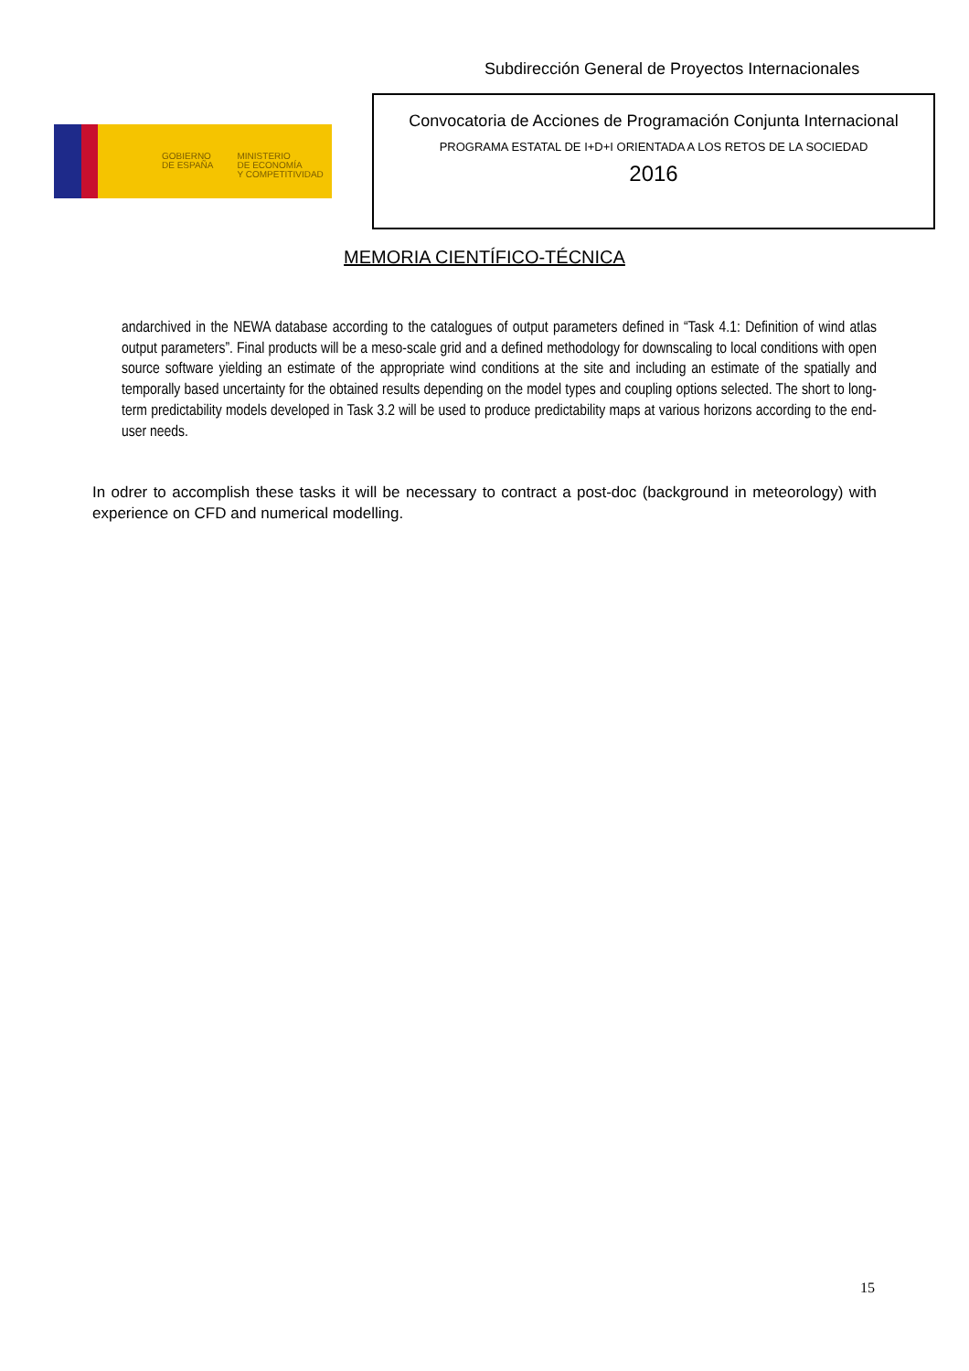Subdirección General de Proyectos Internacionales
GOBIERNO
DE ESPAÑA
MINISTERIO
DE ECONOMÍA
Y COMPETITIVIDAD
Convocatoria de Acciones de Programación Conjunta Internacional
PROGRAMA ESTATAL DE I+D+I ORIENTADA A LOS RETOS DE LA SOCIEDAD
2016
MEMORIA CIENTÍFICO-TÉCNICA
andarchived in the NEWA database according to the catalogues of output parameters defined in “Task 4.1: Definition of wind atlas output parameters”. Final products will be a meso-scale grid and a defined methodology for downscaling to local conditions with open source software yielding an estimate of the appropriate wind conditions at the site and including an estimate of the spatially and temporally based uncertainty for the obtained results depending on the model types and coupling options selected. The short to long-term predictability models developed in Task 3.2 will be used to produce predictability maps at various horizons according to the end-user needs.
In odrer to accomplish these tasks it will be necessary to contract a post-doc (background in meteorology) with experience on CFD and numerical modelling.
15